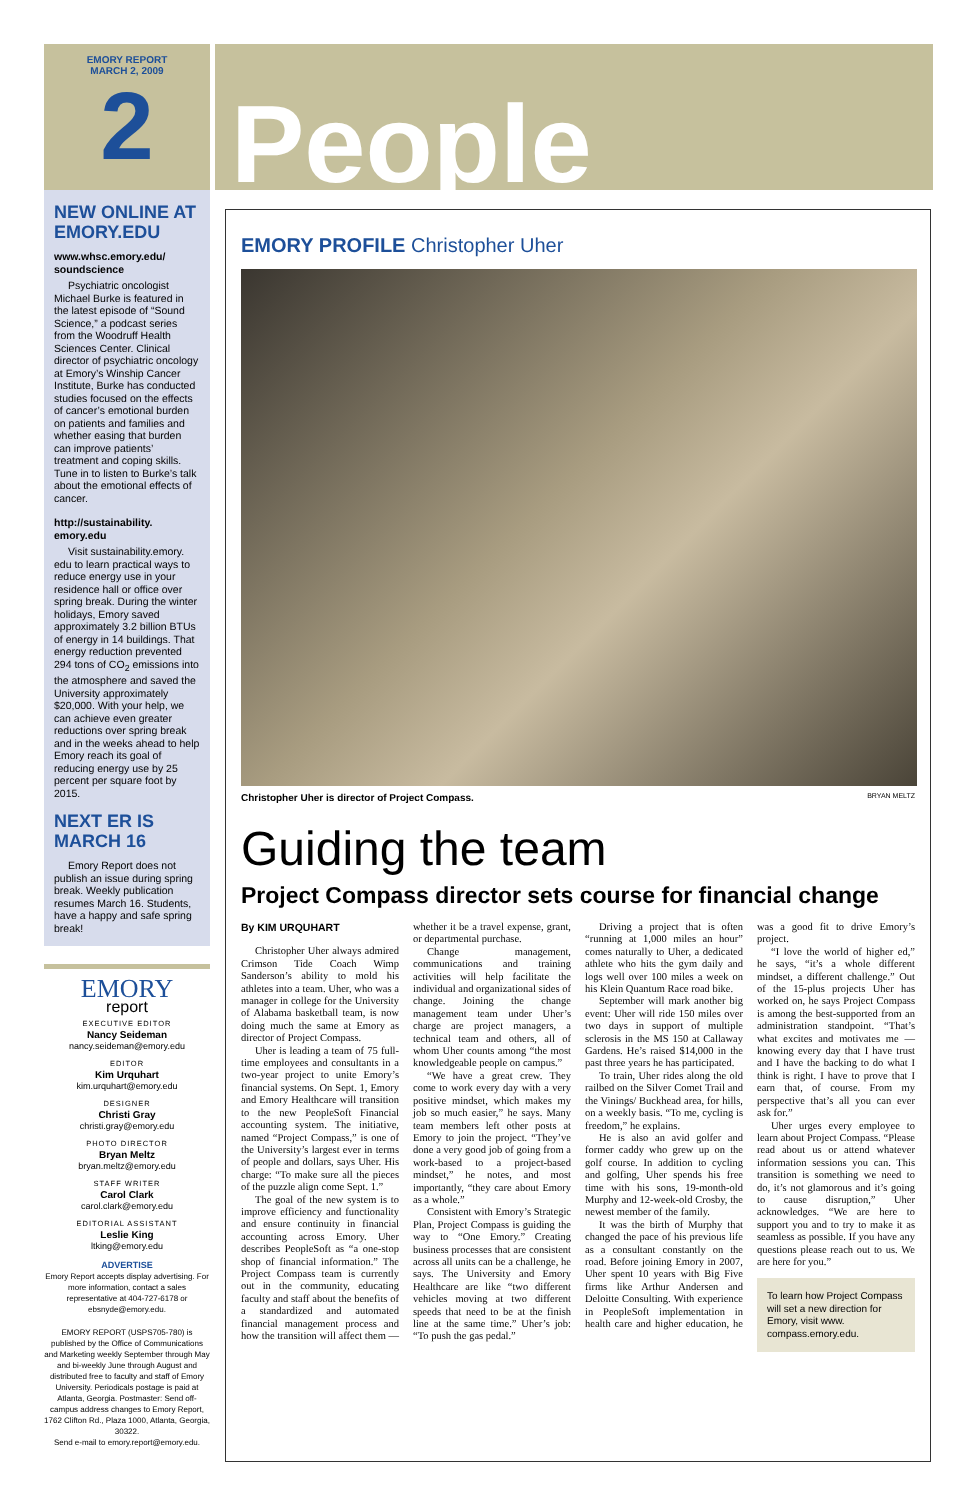EMORY REPORT
MARCH 2, 2009
2
People
NEW ONLINE AT EMORY.EDU
www.whsc.emory.edu/ soundscience
Psychiatric oncologist Michael Burke is featured in the latest episode of “Sound Science,” a podcast series from the Woodruff Health Sciences Center. Clinical director of psychiatric oncology at Emory’s Winship Cancer Institute, Burke has conducted studies focused on the effects of cancer’s emotional burden on patients and families and whether easing that burden can improve patients’ treatment and coping skills. Tune in to listen to Burke’s talk about the emotional effects of cancer.
http://sustainability. emory.edu
Visit sustainability.emory. edu to learn practical ways to reduce energy use in your residence hall or office over spring break. During the winter holidays, Emory saved approximately 3.2 billion BTUs of energy in 14 buildings. That energy reduction prevented 294 tons of CO<sub>2</sub> emissions into the atmosphere and saved the University approximately $20,000. With your help, we can achieve even greater reductions over spring break and in the weeks ahead to help Emory reach its goal of reducing energy use by 25 percent per square foot by 2015.
NEXT ER IS MARCH 16
Emory Report does not publish an issue during spring break. Weekly publication resumes March 16. Students, have a happy and safe spring break!
EMORY
report
EXECUTIVE EDITOR
Nancy Seideman
nancy.seideman@emory.edu
EDITOR
Kim Urquhart
kim.urquhart@emory.edu
DESIGNER
Christi Gray
christi.gray@emory.edu
PHOTO DIRECTOR
Bryan Meltz
bryan.meltz@emory.edu
STAFF WRITER
Carol Clark
carol.clark@emory.edu
EDITORIAL ASSISTANT
Leslie King
ltking@emory.edu
ADVERTISE
Emory Report accepts display advertising. For more information, contact a sales representative at 404-727-6178 or ebsnyde@emory.edu.
EMORY REPORT (USPS705-780) is published by the Office of Communications and Marketing weekly September through May and bi-weekly June through August and distributed free to faculty and staff of Emory University. Periodicals postage is paid at Atlanta, Georgia. Postmaster: Send off-campus address changes to Emory Report, 1762 Clifton Rd., Plaza 1000, Atlanta, Georgia, 30322.
Send e-mail to emory.report@emory.edu.
EMORY PROFILE Christopher Uher
Christopher Uher is director of Project Compass. BRYAN MELTZ
Guiding the team
Project Compass director sets course for financial change
By KIM URQUHART
Christopher Uher always admired Crimson Tide Coach Wimp Sanderson’s ability to mold his athletes into a team. Uher, who was a manager in college for the University of Alabama basketball team, is now doing much the same at Emory as director of Project Compass.
Uher is leading a team of 75 full-time employees and consultants in a two-year project to unite Emory’s financial systems. On Sept. 1, Emory and Emory Healthcare will transition to the new PeopleSoft Financial accounting system. The initiative, named “Project Compass,” is one of the University’s largest ever in terms of people and dollars, says Uher. His charge: “To make sure all the pieces of the puzzle align come Sept. 1.”
The goal of the new system is to improve efficiency and functionality and ensure continuity in financial accounting across Emory. Uher describes PeopleSoft as “a one-stop shop of financial information.” The Project Compass team is currently out in the community, educating faculty and staff about the benefits of a standardized and automated financial management process and how the transition will affect them — whether it be a travel expense, grant, or departmental purchase.
Change management, communications and training activities will help facilitate the individual and organizational sides of change. Joining the change management team under Uher’s charge are project managers, a technical team and others, all of whom Uher counts among “the most knowledgeable people on campus.”
“We have a great crew. They come to work every day with a very positive mindset, which makes my job so much easier,” he says. Many team members left other posts at Emory to join the project. “They’ve done a very good job of going from a work-based to a project-based mindset,” he notes, and most importantly, “they care about Emory as a whole.”
Consistent with Emory’s Strategic Plan, Project Compass is guiding the way to “One Emory.” Creating business processes that are consistent across all units can be a challenge, he says. The University and Emory Healthcare are like “two different vehicles moving at two different speeds that need to be at the finish line at the same time.” Uher’s job: “To push the gas pedal.”
Driving a project that is often “running at 1,000 miles an hour” comes naturally to Uher, a dedicated athlete who hits the gym daily and logs well over 100 miles a week on his Klein Quantum Race road bike.
September will mark another big event: Uher will ride 150 miles over two days in support of multiple sclerosis in the MS 150 at Callaway Gardens. He’s raised $14,000 in the past three years he has participated.
To train, Uher rides along the old railbed on the Silver Comet Trail and the Vinings/ Buckhead area, for hills, on a weekly basis. “To me, cycling is freedom,” he explains.
He is also an avid golfer and former caddy who grew up on the golf course. In addition to cycling and golfing, Uher spends his free time with his sons, 19-month-old Murphy and 12-week-old Crosby, the newest member of the family.
It was the birth of Murphy that changed the pace of his previous life as a consultant constantly on the road. Before joining Emory in 2007, Uher spent 10 years with Big Five firms like Arthur Andersen and Deloitte Consulting. With experience in PeopleSoft implementation in health care and higher education, he was a good fit to drive Emory’s project.
“I love the world of higher ed,” he says, “it’s a whole different mindset, a different challenge.” Out of the 15-plus projects Uher has worked on, he says Project Compass is among the best-supported from an administration standpoint. “That’s what excites and motivates me — knowing every day that I have trust and I have the backing to do what I think is right. I have to prove that I earn that, of course. From my perspective that’s all you can ever ask for.”
Uher urges every employee to learn about Project Compass. “Please read about us or attend whatever information sessions you can. This transition is something we need to do, it’s not glamorous and it’s going to cause disruption,” Uher acknowledges. “We are here to support you and to try to make it as seamless as possible. If you have any questions please reach out to us. We are here for you.”
To learn how Project Compass will set a new direction for Emory, visit www. compass.emory.edu.